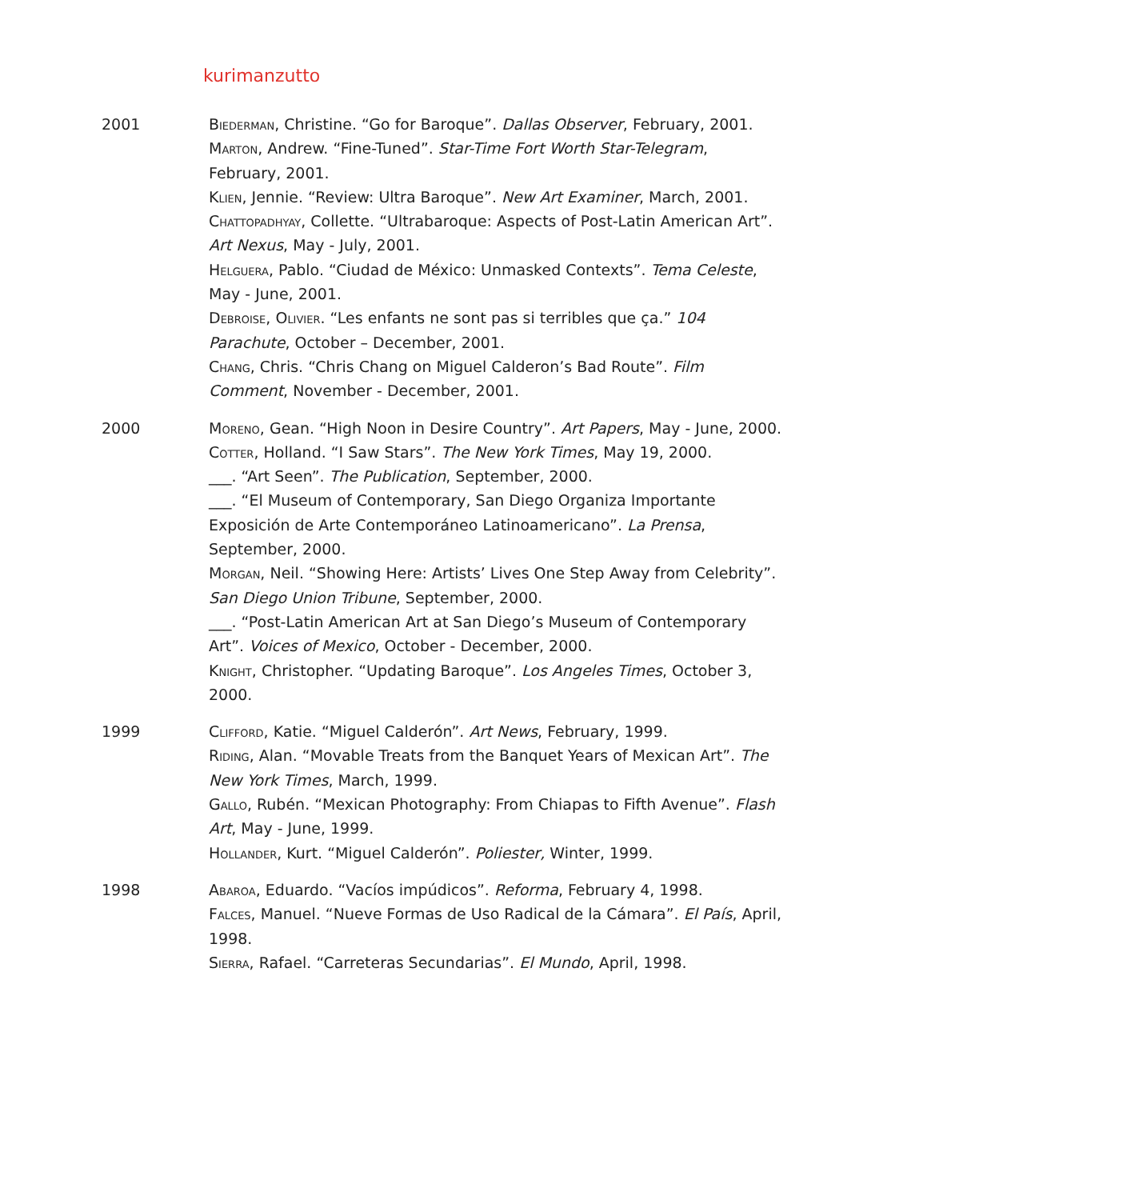kurimanzutto
2001 Biederman, Christine. “Go for Baroque”. Dallas Observer, February, 2001.
Marton, Andrew. “Fine-Tuned”. Star-Time Fort Worth Star-Telegram, February, 2001.
Klien, Jennie. “Review: Ultra Baroque”. New Art Examiner, March, 2001.
Chattopadhyay, Collette. “Ultrabaroque: Aspects of Post-Latin American Art”. Art Nexus, May - July, 2001.
Helguera, Pablo. “Ciudad de México: Unmasked Contexts”. Tema Celeste, May - June, 2001.
Debroise, Olivier. “Les enfants ne sont pas si terribles que ça.” 104 Parachute, October – December, 2001.
Chang, Chris. “Chris Chang on Miguel Calderon’s Bad Route”. Film Comment, November - December, 2001.
2000 Moreno, Gean. “High Noon in Desire Country”. Art Papers, May - June, 2000.
Cotter, Holland. “I Saw Stars”. The New York Times, May 19, 2000.
___. “Art Seen”. The Publication, September, 2000.
___. “El Museum of Contemporary, San Diego Organiza Importante Exposición de Arte Contemporáneo Latinoamericano”. La Prensa, September, 2000.
Morgan, Neil. “Showing Here: Artists’ Lives One Step Away from Celebrity”. San Diego Union Tribune, September, 2000.
___. “Post-Latin American Art at San Diego’s Museum of Contemporary Art”. Voices of Mexico, October - December, 2000.
Knight, Christopher. “Updating Baroque”. Los Angeles Times, October 3, 2000.
1999 Clifford, Katie. “Miguel Calderón”. Art News, February, 1999.
Riding, Alan. “Movable Treats from the Banquet Years of Mexican Art”. The New York Times, March, 1999.
Gallo, Rubén. “Mexican Photography: From Chiapas to Fifth Avenue”. Flash Art, May - June, 1999.
Hollander, Kurt. “Miguel Calderón”. Poliester, Winter, 1999.
1998 Abaroa, Eduardo. “Vacíos impúdicos”. Reforma, February 4, 1998.
Falces, Manuel. “Nueve Formas de Uso Radical de la Cámara”. El País, April, 1998.
Sierra, Rafael. “Carreteras Secundarias”. El Mundo, April, 1998.